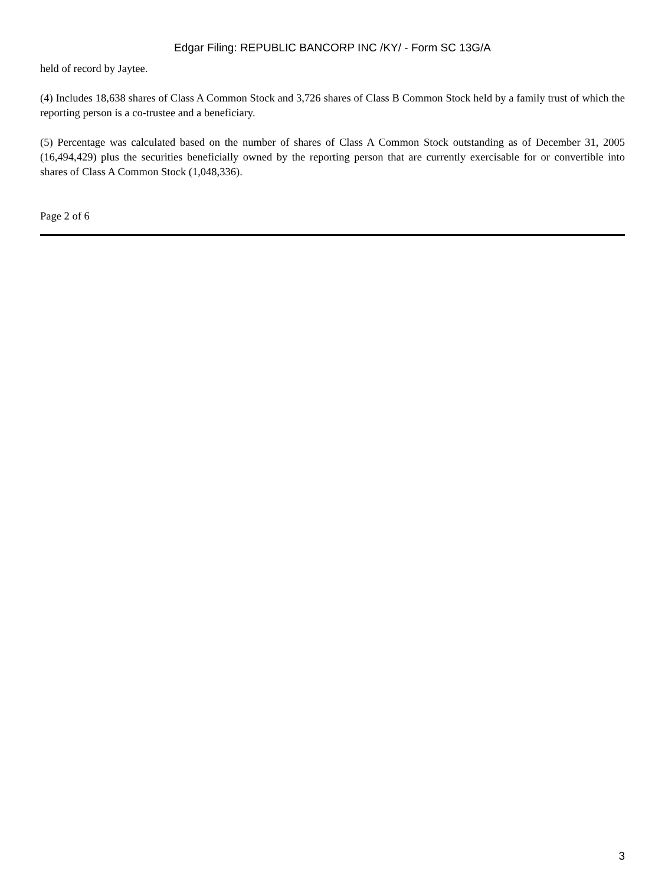Edgar Filing: REPUBLIC BANCORP INC /KY/ - Form SC 13G/A
held of record by Jaytee.
(4) Includes 18,638 shares of Class A Common Stock and 3,726 shares of Class B Common Stock held by a family trust of which the reporting person is a co-trustee and a beneficiary.
(5) Percentage was calculated based on the number of shares of Class A Common Stock outstanding as of December 31, 2005 (16,494,429) plus the securities beneficially owned by the reporting person that are currently exercisable for or convertible into shares of Class A Common Stock (1,048,336).
Page 2 of 6
3